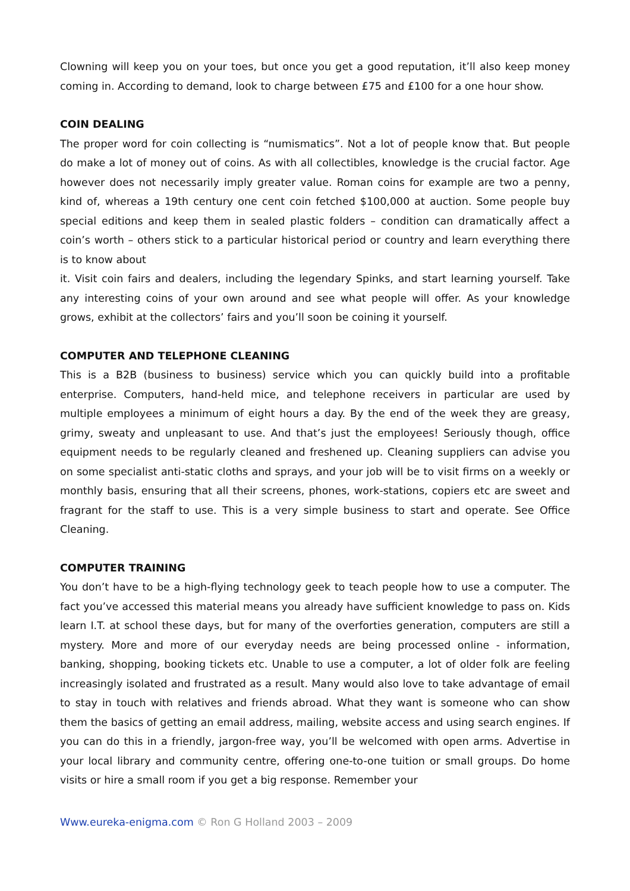Clowning will keep you on your toes, but once you get a good reputation, it’ll also keep money coming in. According to demand, look to charge between £75 and £100 for a one hour show.
COIN DEALING
The proper word for coin collecting is “numismatics”. Not a lot of people know that. But people do make a lot of money out of coins. As with all collectibles, knowledge is the crucial factor. Age however does not necessarily imply greater value. Roman coins for example are two a penny, kind of, whereas a 19th century one cent coin fetched $100,000 at auction. Some people buy special editions and keep them in sealed plastic folders – condition can dramatically affect a coin’s worth – others stick to a particular historical period or country and learn everything there is to know about
it. Visit coin fairs and dealers, including the legendary Spinks, and start learning yourself. Take any interesting coins of your own around and see what people will offer. As your knowledge grows, exhibit at the collectors’ fairs and you’ll soon be coining it yourself.
COMPUTER AND TELEPHONE CLEANING
This is a B2B (business to business) service which you can quickly build into a profitable enterprise. Computers, hand-held mice, and telephone receivers in particular are used by multiple employees a minimum of eight hours a day. By the end of the week they are greasy, grimy, sweaty and unpleasant to use. And that’s just the employees! Seriously though, office equipment needs to be regularly cleaned and freshened up. Cleaning suppliers can advise you on some specialist anti-static cloths and sprays, and your job will be to visit firms on a weekly or monthly basis, ensuring that all their screens, phones, work-stations, copiers etc are sweet and fragrant for the staff to use. This is a very simple business to start and operate. See Office Cleaning.
COMPUTER TRAINING
You don’t have to be a high-flying technology geek to teach people how to use a computer. The fact you’ve accessed this material means you already have sufficient knowledge to pass on. Kids learn I.T. at school these days, but for many of the overforties generation, computers are still a mystery. More and more of our everyday needs are being processed online - information, banking, shopping, booking tickets etc. Unable to use a computer, a lot of older folk are feeling increasingly isolated and frustrated as a result. Many would also love to take advantage of email to stay in touch with relatives and friends abroad. What they want is someone who can show them the basics of getting an email address, mailing, website access and using search engines. If you can do this in a friendly, jargon-free way, you’ll be welcomed with open arms. Advertise in your local library and community centre, offering one-to-one tuition or small groups. Do home visits or hire a small room if you get a big response. Remember your
Www.eureka-enigma.com © Ron G Holland 2003 – 2009